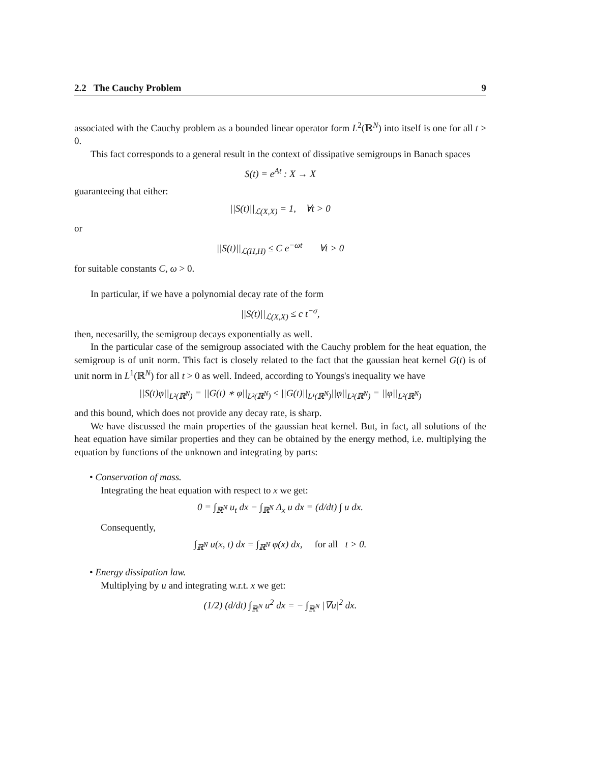2.2 The Cauchy Problem 9
associated with the Cauchy problem as a bounded linear operator form L<sup>2</sup>(ℝ<sup>N</sup>) into itself is one for all t > 0.
This fact corresponds to a general result in the context of dissipative semigroups in Banach spaces
S(t) = e<sup>At</sup> : X → X
guaranteeing that either:
||S(t)||<sub>ℒ(X,X)</sub> = 1, ∀t > 0
or
||S(t)||<sub>ℒ(H,H)</sub> ≤ C e<sup>−ωt</sup> ∀t > 0
for suitable constants C, ω > 0.
In particular, if we have a polynomial decay rate of the form
||S(t)||<sub>ℒ(X,X)</sub> ≤ c t<sup>−σ</sup>,
then, necesarilly, the semigroup decays exponentially as well.
In the particular case of the semigroup associated with the Cauchy problem for the heat equation, the semigroup is of unit norm. This fact is closely related to the fact that the gaussian heat kernel G(t) is of unit norm in L<sup>1</sup>(ℝ<sup>N</sup>) for all t > 0 as well. Indeed, according to Youngs's inequality we have
||S(t)φ||<sub>L²(ℝ<sup>N</sup>)</sub> = ||G(t) ∗ φ||<sub>L²(ℝ<sup>N</sup>)</sub> ≤ ||G(t)||<sub>L¹(ℝ<sup>N</sup>)</sub>||φ||<sub>L²(ℝ<sup>N</sup>)</sub> = ||φ||<sub>L²(ℝ<sup>N</sup>)</sub>
and this bound, which does not provide any decay rate, is sharp.
We have discussed the main properties of the gaussian heat kernel. But, in fact, all solutions of the heat equation have similar properties and they can be obtained by the energy method, i.e. multiplying the equation by functions of the unknown and integrating by parts:
• Conservation of mass.
Integrating the heat equation with respect to x we get:
0 = ∫<sub>ℝ<sup>N</sup></sub> u<sub>t</sub> dx − ∫<sub>ℝ<sup>N</sup></sub> Δ<sub>x</sub> u dx = (d/dt) ∫ u dx.
Consequently,
∫<sub>ℝ<sup>N</sup></sub> u(x, t) dx = ∫<sub>ℝ<sup>N</sup></sub> φ(x) dx, for all t > 0.
• Energy dissipation law.
Multiplying by u and integrating w.r.t. x we get:
(1/2) (d/dt) ∫<sub>ℝ<sup>N</sup></sub> u<sup>2</sup> dx = − ∫<sub>ℝ<sup>N</sup></sub> |∇u|<sup>2</sup> dx.